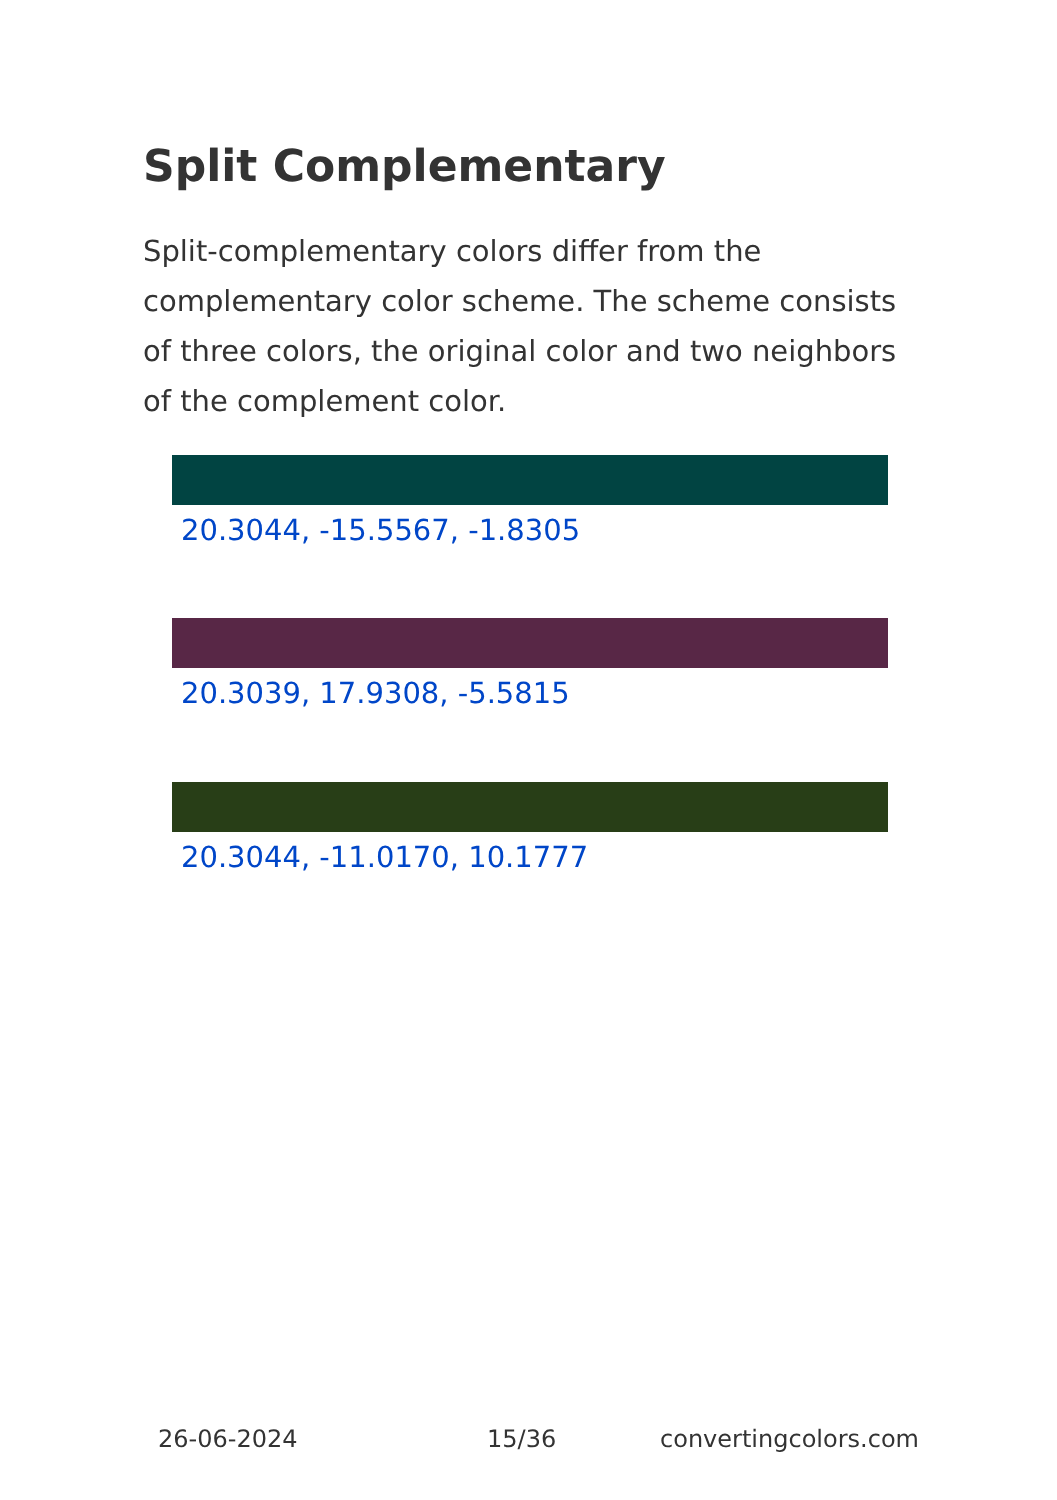Split Complementary
Split-complementary colors differ from the complementary color scheme. The scheme consists of three colors, the original color and two neighbors of the complement color.
20.3044, -15.5567, -1.8305
20.3039, 17.9308, -5.5815
20.3044, -11.0170, 10.1777
26-06-2024 15/36 convertingcolors.com